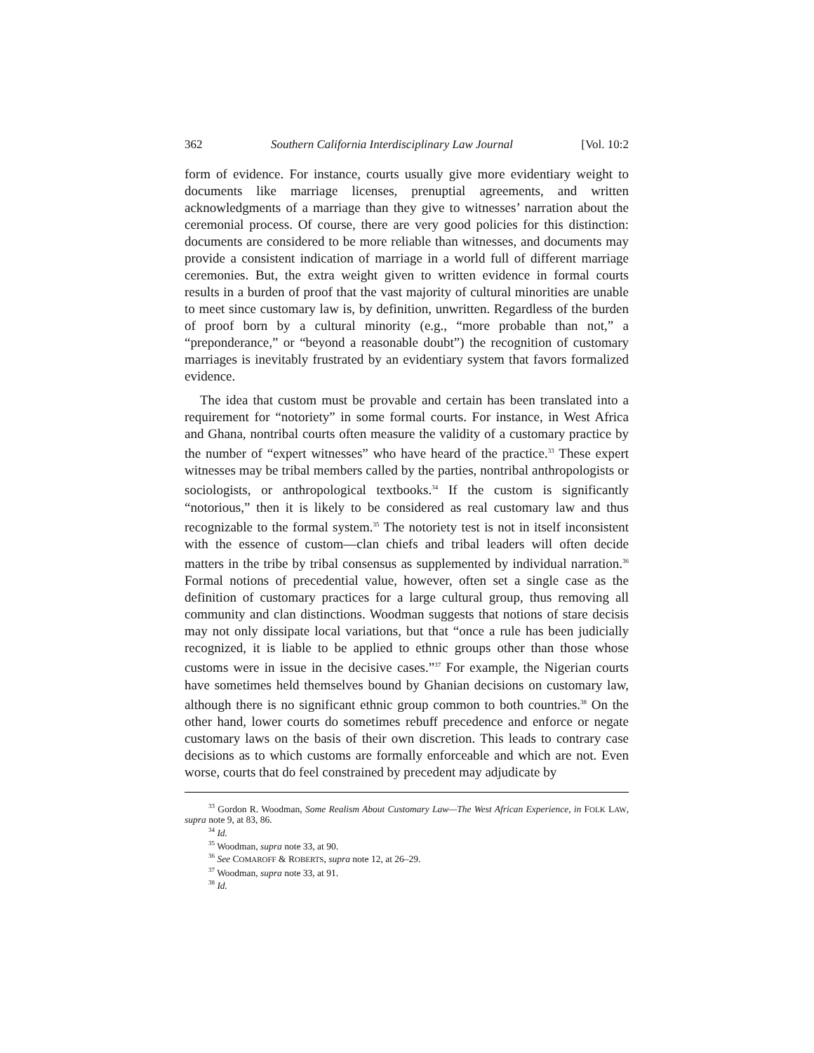362 Southern California Interdisciplinary Law Journal [Vol. 10:2
form of evidence. For instance, courts usually give more evidentiary weight to documents like marriage licenses, prenuptial agreements, and written acknowledgments of a marriage than they give to witnesses’ narration about the ceremonial process. Of course, there are very good policies for this distinction: documents are considered to be more reliable than witnesses, and documents may provide a consistent indication of marriage in a world full of different marriage ceremonies. But, the extra weight given to written evidence in formal courts results in a burden of proof that the vast majority of cultural minorities are unable to meet since customary law is, by definition, unwritten. Regardless of the burden of proof born by a cultural minority (e.g., “more probable than not,” a “preponderance,” or “beyond a reasonable doubt”) the recognition of customary marriages is inevitably frustrated by an evidentiary system that favors formalized evidence.
The idea that custom must be provable and certain has been translated into a requirement for “notoriety” in some formal courts. For instance, in West Africa and Ghana, nontribal courts often measure the validity of a customary practice by the number of “expert witnesses” who have heard of the practice.<sup>33</sup> These expert witnesses may be tribal members called by the parties, nontribal anthropologists or sociologists, or anthropological textbooks.<sup>34</sup> If the custom is significantly “notorious,” then it is likely to be considered as real customary law and thus recognizable to the formal system.<sup>35</sup> The notoriety test is not in itself inconsistent with the essence of custom—clan chiefs and tribal leaders will often decide matters in the tribe by tribal consensus as supplemented by individual narration.<sup>36</sup> Formal notions of precedential value, however, often set a single case as the definition of customary practices for a large cultural group, thus removing all community and clan distinctions. Woodman suggests that notions of stare decisis may not only dissipate local variations, but that “once a rule has been judicially recognized, it is liable to be applied to ethnic groups other than those whose customs were in issue in the decisive cases.”<sup>37</sup> For example, the Nigerian courts have sometimes held themselves bound by Ghanian decisions on customary law, although there is no significant ethnic group common to both countries.<sup>38</sup> On the other hand, lower courts do sometimes rebuff precedence and enforce or negate customary laws on the basis of their own discretion. This leads to contrary case decisions as to which customs are formally enforceable and which are not. Even worse, courts that do feel constrained by precedent may adjudicate by
<sup>33</sup> Gordon R. Woodman, Some Realism About Customary Law—The West African Experience, in FOLK LAW, supra note 9, at 83, 86.
<sup>34</sup> Id.
<sup>35</sup> Woodman, supra note 33, at 90.
<sup>36</sup> See COMAROFF & ROBERTS, supra note 12, at 26–29.
<sup>37</sup> Woodman, supra note 33, at 91.
<sup>38</sup> Id.